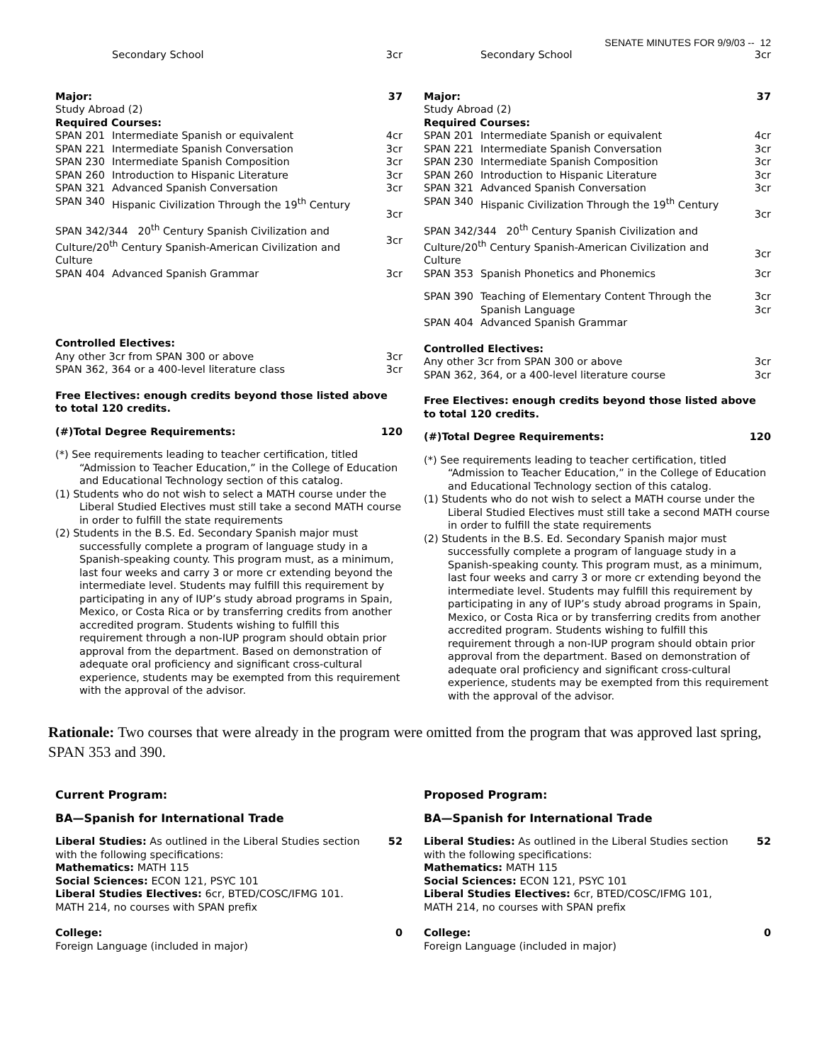SENATE MINUTES FOR 9/9/03 -- 12
| | Secondary School | 3cr |
| Major: | | 37 |
| Study Abroad (2) | | |
| Required Courses: | | |
| SPAN 201 | Intermediate Spanish or equivalent | 4cr |
| SPAN 221 | Intermediate Spanish Conversation | 3cr |
| SPAN 230 | Intermediate Spanish Composition | 3cr |
| SPAN 260 | Introduction to Hispanic Literature | 3cr |
| SPAN 321 | Advanced Spanish Conversation | 3cr |
| SPAN 340 | Hispanic Civilization Through the 19<sup>th</sup> Century | 3cr |
| SPAN 342/344 20<sup>th</sup> Century Spanish Civilization and Culture/20<sup>th</sup> Century Spanish-American Civilization and Culture | | 3cr |
| SPAN 404 | Advanced Spanish Grammar | 3cr |
| Controlled Electives: | |
| Any other 3cr from SPAN 300 or above | 3cr |
| SPAN 362, 364 or a 400-level literature class | 3cr |
Free Electives: enough credits beyond those listed above to total 120 credits.
| (#)Total Degree Requirements: | 120 |
(*) See requirements leading to teacher certification, titled “Admission to Teacher Education,” in the College of Education and Educational Technology section of this catalog.
(1) Students who do not wish to select a MATH course under the Liberal Studied Electives must still take a second MATH course in order to fulfill the state requirements
(2) Students in the B.S. Ed. Secondary Spanish major must successfully complete a program of language study in a Spanish-speaking county. This program must, as a minimum, last four weeks and carry 3 or more cr extending beyond the intermediate level. Students may fulfill this requirement by participating in any of IUP’s study abroad programs in Spain, Mexico, or Costa Rica or by transferring credits from another accredited program. Students wishing to fulfill this requirement through a non-IUP program should obtain prior approval from the department. Based on demonstration of adequate oral proficiency and significant cross-cultural experience, students may be exempted from this requirement with the approval of the advisor.
| | Secondary School | 3cr |
| Major: | | 37 |
| Study Abroad (2) | | |
| Required Courses: | | |
| SPAN 201 | Intermediate Spanish or equivalent | 4cr |
| SPAN 221 | Intermediate Spanish Conversation | 3cr |
| SPAN 230 | Intermediate Spanish Composition | 3cr |
| SPAN 260 | Introduction to Hispanic Literature | 3cr |
| SPAN 321 | Advanced Spanish Conversation | 3cr |
| SPAN 340 | Hispanic Civilization Through the 19<sup>th</sup> Century | 3cr |
| SPAN 342/344 20<sup>th</sup> Century Spanish Civilization and Culture/20<sup>th</sup> Century Spanish-American Civilization and Culture | | 3cr |
| SPAN 353 | Spanish Phonetics and Phonemics | 3cr |
| SPAN 390 | Teaching of Elementary Content Through the Spanish Language | 3cr 3cr |
| SPAN 404 | Advanced Spanish Grammar | |
| Controlled Electives: | |
| Any other 3cr from SPAN 300 or above | 3cr |
| SPAN 362, 364, or a 400-level literature course | 3cr |
Free Electives: enough credits beyond those listed above to total 120 credits.
| (#)Total Degree Requirements: | 120 |
(*) See requirements leading to teacher certification, titled “Admission to Teacher Education,” in the College of Education and Educational Technology section of this catalog.
(1) Students who do not wish to select a MATH course under the Liberal Studied Electives must still take a second MATH course in order to fulfill the state requirements
(2) Students in the B.S. Ed. Secondary Spanish major must successfully complete a program of language study in a Spanish-speaking county. This program must, as a minimum, last four weeks and carry 3 or more cr extending beyond the intermediate level. Students may fulfill this requirement by participating in any of IUP’s study abroad programs in Spain, Mexico, or Costa Rica or by transferring credits from another accredited program. Students wishing to fulfill this requirement through a non-IUP program should obtain prior approval from the department. Based on demonstration of adequate oral proficiency and significant cross-cultural experience, students may be exempted from this requirement with the approval of the advisor.
Rationale: Two courses that were already in the program were omitted from the program that was approved last spring, SPAN 353 and 390.
Current Program:
BA—Spanish for International Trade
| Liberal Studies: As outlined in the Liberal Studies section with the following specifications: Mathematics: MATH 115 Social Sciences: ECON 121, PSYC 101 Liberal Studies Electives: 6cr, BTED/COSC/IFMG 101. MATH 214, no courses with SPAN prefix | 52 |
| College: Foreign Language (included in major) | 0 |
Proposed Program:
BA—Spanish for International Trade
| Liberal Studies: As outlined in the Liberal Studies section with the following specifications: Mathematics: MATH 115 Social Sciences: ECON 121, PSYC 101 Liberal Studies Electives: 6cr, BTED/COSC/IFMG 101, MATH 214, no courses with SPAN prefix | 52 |
| College: Foreign Language (included in major) | 0 |